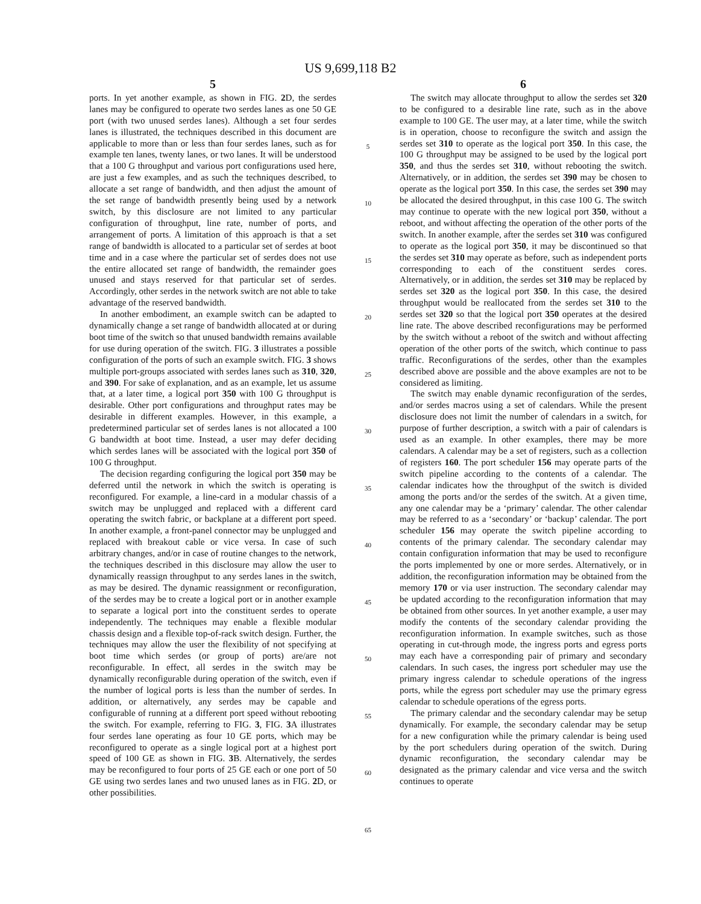US 9,699,118 B2
5
ports. In yet another example, as shown in FIG. 2 D, the serdes lanes may be configured to operate two serdes lanes as one 50 GE port (with two unused serdes lanes). Although a set four serdes lanes is illustrated, the techniques described in this document are applicable to more than or less than four serdes lanes, such as for example ten lanes, twenty lanes, or two lanes. It will be understood that a 100 G throughput and various port configurations used here, are just a few examples, and as such the techniques described, to allocate a set range of bandwidth, and then adjust the amount of the set range of bandwidth presently being used by a network switch, by this disclosure are not limited to any particular configuration of throughput, line rate, number of ports, and arrangement of ports. A limitation of this approach is that a set range of bandwidth is allocated to a particular set of serdes at boot time and in a case where the particular set of serdes does not use the entire allocated set range of bandwidth, the remainder goes unused and stays reserved for that particular set of serdes. Accordingly, other serdes in the network switch are not able to take advantage of the reserved bandwidth.
In another embodiment, an example switch can be adapted to dynamically change a set range of bandwidth allocated at or during boot time of the switch so that unused bandwidth remains available for use during operation of the switch. FIG. 3 illustrates a possible configuration of the ports of such an example switch. FIG. 3 shows multiple port-groups associated with serdes lanes such as 310, 320, and 390. For sake of explanation, and as an example, let us assume that, at a later time, a logical port 350 with 100 G throughput is desirable. Other port configurations and throughput rates may be desirable in different examples. However, in this example, a predetermined particular set of serdes lanes is not allocated a 100 G bandwidth at boot time. Instead, a user may defer deciding which serdes lanes will be associated with the logical port 350 of 100 G throughput.
The decision regarding configuring the logical port 350 may be deferred until the network in which the switch is operating is reconfigured. For example, a line-card in a modular chassis of a switch may be unplugged and replaced with a different card operating the switch fabric, or backplane at a different port speed. In another example, a front-panel connector may be unplugged and replaced with breakout cable or vice versa. In case of such arbitrary changes, and/or in case of routine changes to the network, the techniques described in this disclosure may allow the user to dynamically reassign throughput to any serdes lanes in the switch, as may be desired. The dynamic reassignment or reconfiguration, of the serdes may be to create a logical port or in another example to separate a logical port into the constituent serdes to operate independently. The techniques may enable a flexible modular chassis design and a flexible top-of-rack switch design. Further, the techniques may allow the user the flexibility of not specifying at boot time which serdes (or group of ports) are/are not reconfigurable. In effect, all serdes in the switch may be dynamically reconfigurable during operation of the switch, even if the number of logical ports is less than the number of serdes. In addition, or alternatively, any serdes may be capable and configurable of running at a different port speed without rebooting the switch. For example, referring to FIG. 3, FIG. 3 A illustrates four serdes lane operating as four 10 GE ports, which may be reconfigured to operate as a single logical port at a highest port speed of 100 GE as shown in FIG. 3 B. Alternatively, the serdes may be reconfigured to four ports of 25 GE each or one port of 50 GE using two serdes lanes and two unused lanes as in FIG. 2 D, or other possibilities.
5
10
15
20
25
30
35
40
45
50
55
60
65
6
The switch may allocate throughput to allow the serdes set 320 to be configured to a desirable line rate, such as in the above example to 100 GE. The user may, at a later time, while the switch is in operation, choose to reconfigure the switch and assign the serdes set 310 to operate as the logical port 350. In this case, the 100 G throughput may be assigned to be used by the logical port 350, and thus the serdes set 310, without rebooting the switch. Alternatively, or in addition, the serdes set 390 may be chosen to operate as the logical port 350. In this case, the serdes set 390 may be allocated the desired throughput, in this case 100 G. The switch may continue to operate with the new logical port 350, without a reboot, and without affecting the operation of the other ports of the switch. In another example, after the serdes set 310 was configured to operate as the logical port 350, it may be discontinued so that the serdes set 310 may operate as before, such as independent ports corresponding to each of the constituent serdes cores. Alternatively, or in addition, the serdes set 310 may be replaced by serdes set 320 as the logical port 350. In this case, the desired throughput would be reallocated from the serdes set 310 to the serdes set 320 so that the logical port 350 operates at the desired line rate. The above described reconfigurations may be performed by the switch without a reboot of the switch and without affecting operation of the other ports of the switch, which continue to pass traffic. Reconfigurations of the serdes, other than the examples described above are possible and the above examples are not to be considered as limiting.
The switch may enable dynamic reconfiguration of the serdes, and/or serdes macros using a set of calendars. While the present disclosure does not limit the number of calendars in a switch, for purpose of further description, a switch with a pair of calendars is used as an example. In other examples, there may be more calendars. A calendar may be a set of registers, such as a collection of registers 160. The port scheduler 156 may operate parts of the switch pipeline according to the contents of a calendar. The calendar indicates how the throughput of the switch is divided among the ports and/or the serdes of the switch. At a given time, any one calendar may be a ‘primary’ calendar. The other calendar may be referred to as a ‘secondary’ or ‘backup’ calendar. The port scheduler 156 may operate the switch pipeline according to contents of the primary calendar. The secondary calendar may contain configuration information that may be used to reconfigure the ports implemented by one or more serdes. Alternatively, or in addition, the reconfiguration information may be obtained from the memory 170 or via user instruction. The secondary calendar may be updated according to the reconfiguration information that may be obtained from other sources. In yet another example, a user may modify the contents of the secondary calendar providing the reconfiguration information. In example switches, such as those operating in cut-through mode, the ingress ports and egress ports may each have a corresponding pair of primary and secondary calendars. In such cases, the ingress port scheduler may use the primary ingress calendar to schedule operations of the ingress ports, while the egress port scheduler may use the primary egress calendar to schedule operations of the egress ports.
The primary calendar and the secondary calendar may be setup dynamically. For example, the secondary calendar may be setup for a new configuration while the primary calendar is being used by the port schedulers during operation of the switch. During dynamic reconfiguration, the secondary calendar may be designated as the primary calendar and vice versa and the switch continues to operate